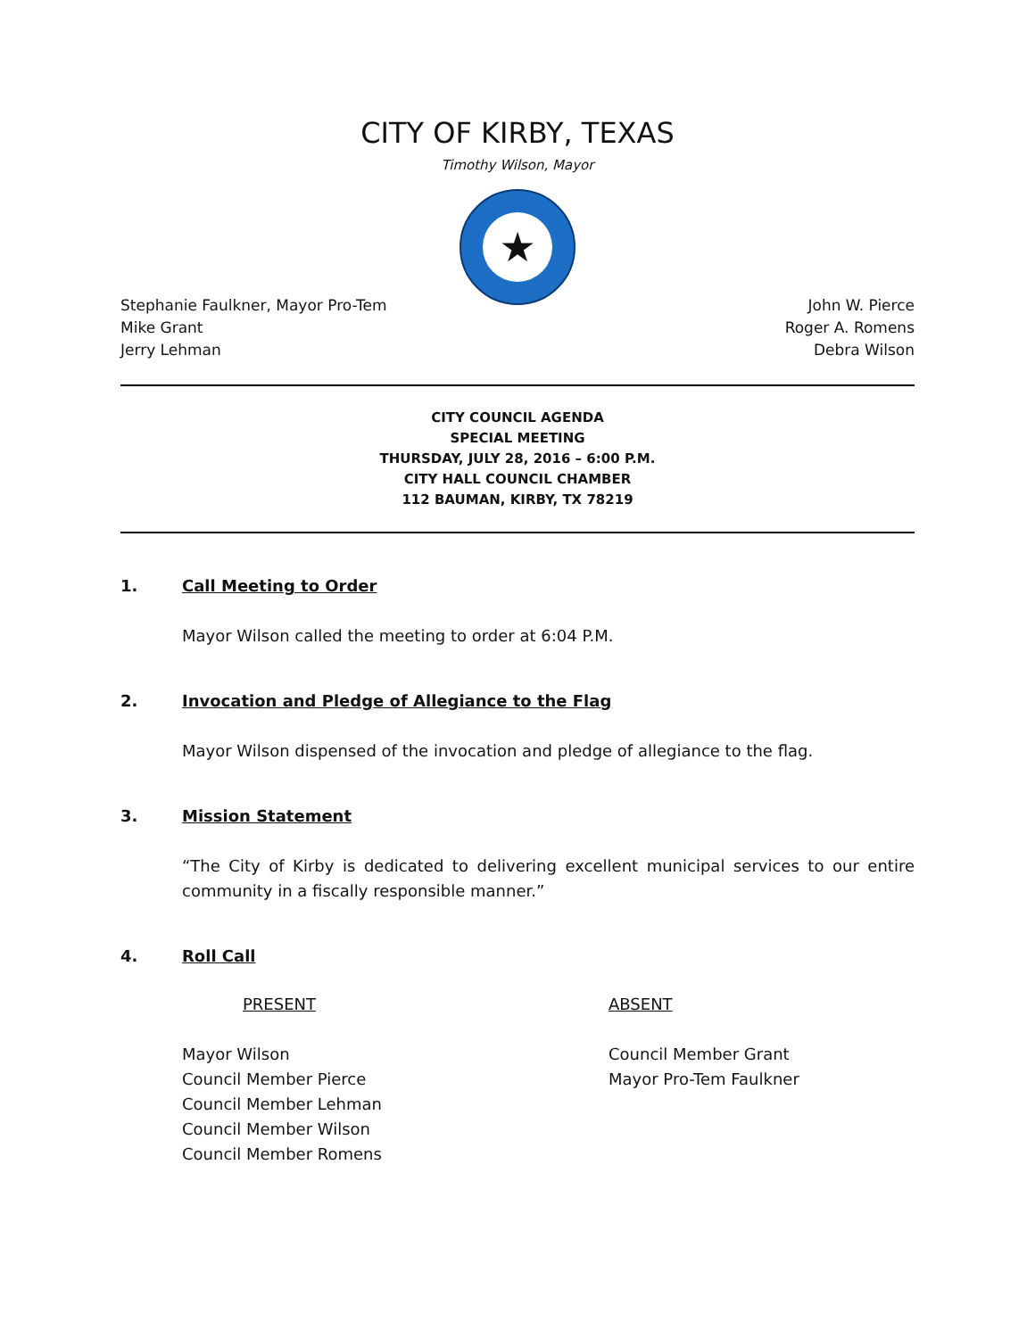CITY OF KIRBY, TEXAS
Timothy Wilson, Mayor
★
Stephanie Faulkner, Mayor Pro-Tem
Mike Grant
Jerry Lehman
John W. Pierce
Roger A. Romens
Debra Wilson
CITY COUNCIL AGENDA
SPECIAL MEETING
THURSDAY, JULY 28, 2016 – 6:00 P.M.
CITY HALL COUNCIL CHAMBER
112 BAUMAN, KIRBY, TX 78219
1. Call Meeting to Order
Mayor Wilson called the meeting to order at 6:04 P.M.
2. Invocation and Pledge of Allegiance to the Flag
Mayor Wilson dispensed of the invocation and pledge of allegiance to the flag.
3. Mission Statement
“The City of Kirby is dedicated to delivering excellent municipal services to our entire community in a fiscally responsible manner.”
4. Roll Call
PRESENT
Mayor Wilson
Council Member Pierce
Council Member Lehman
Council Member Wilson
Council Member Romens
ABSENT
Council Member Grant
Mayor Pro-Tem Faulkner